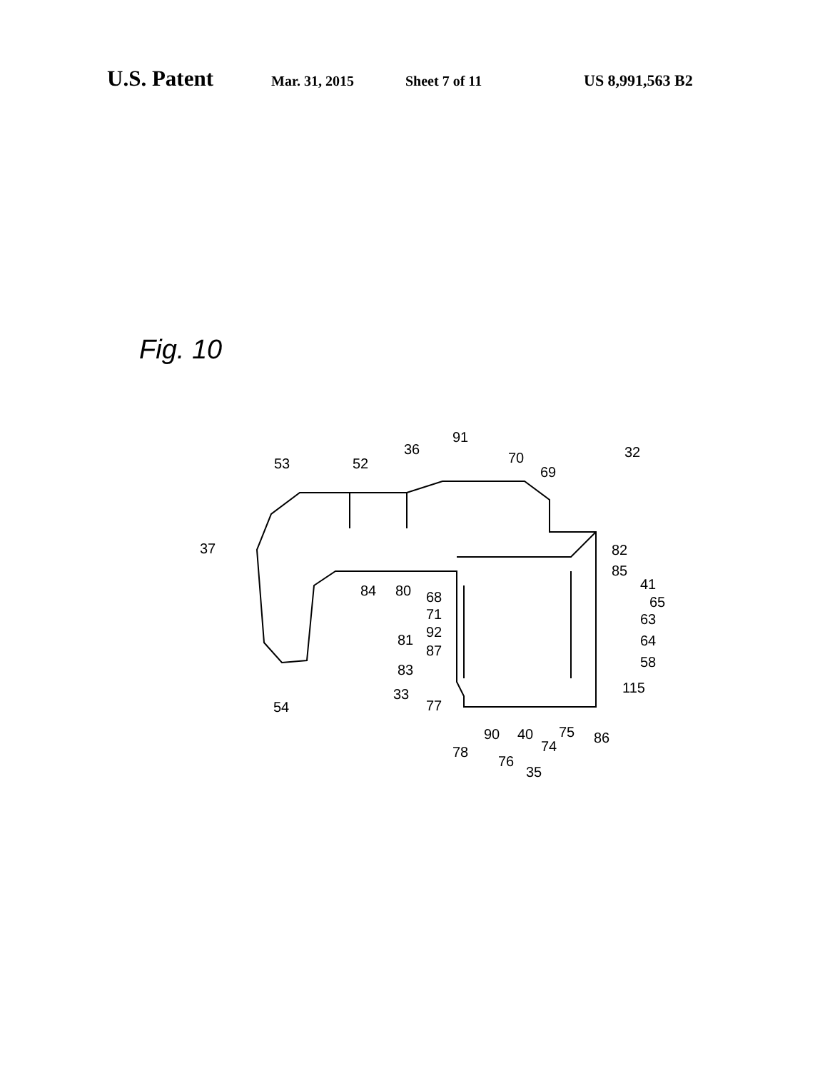U.S. Patent Mar. 31, 2015 Sheet 7 of 11 US 8,991,563 B2
Fig. 10
53
52
36
91
70
69
32
37
82
85
41
65
63
64
58
115
84
80
68
71
92
81
87
83
33
77
54
90
40
75
86
78
74
76
35